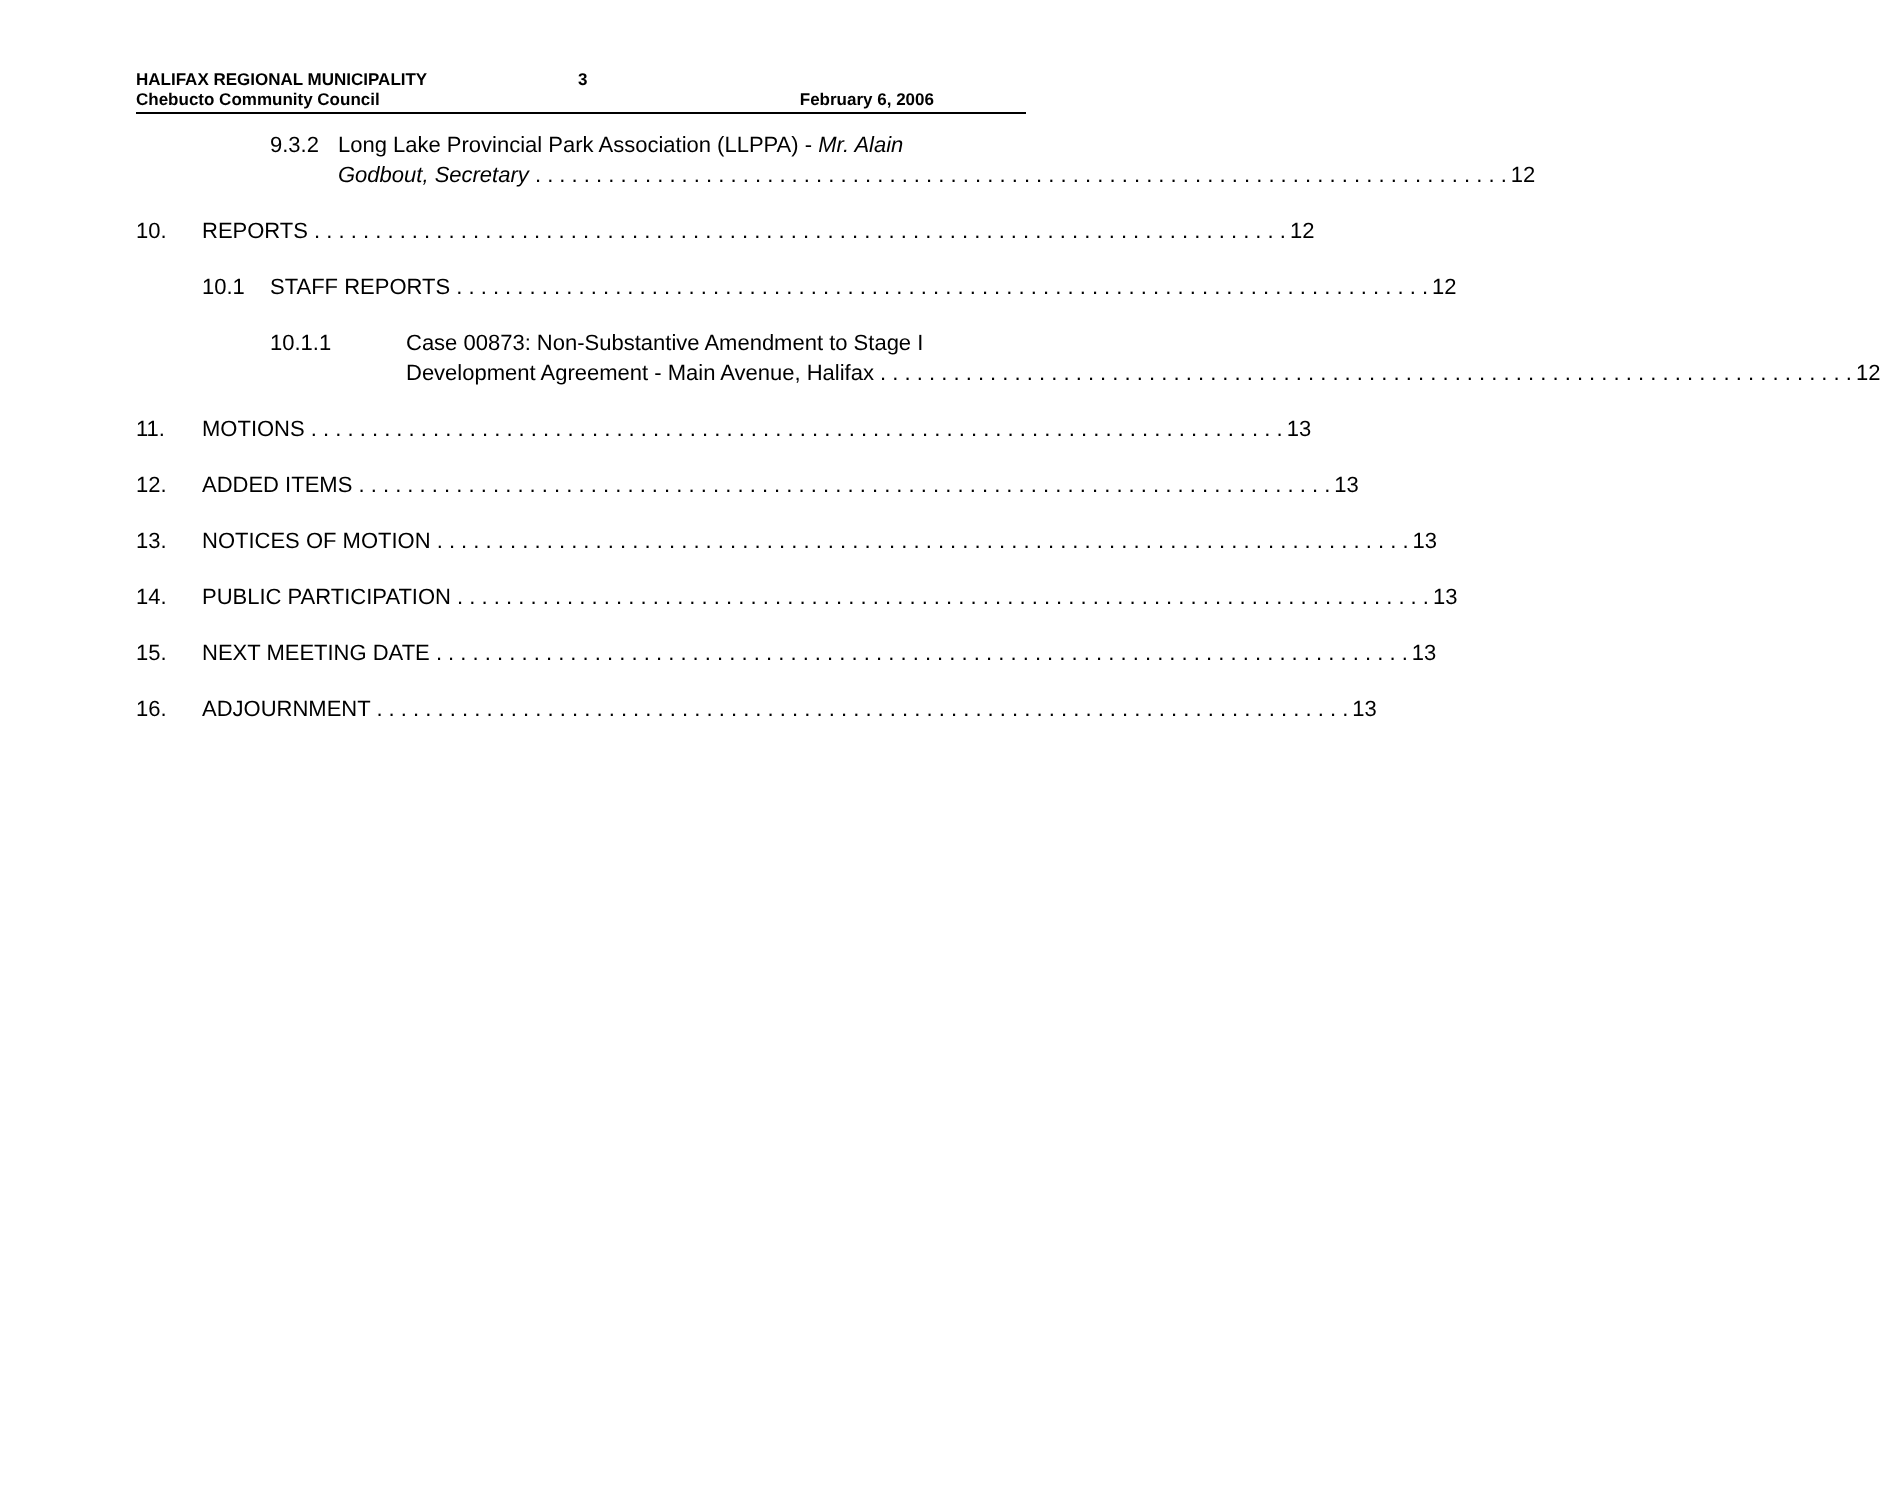HALIFAX REGIONAL MUNICIPALITY
Chebucto Community Council
3 February 6, 2006
9.3.2 Long Lake Provincial Park Association (LLPPA) - Mr. Alain
Godbout, Secretary 12
10. REPORTS 12
10.1 STAFF REPORTS 12
10.1.1 Case 00873: Non-Substantive Amendment to Stage I
Development Agreement - Main Avenue, Halifax 12
11. MOTIONS 13
12. ADDED ITEMS 13
13. NOTICES OF MOTION 13
14. PUBLIC PARTICIPATION 13
15. NEXT MEETING DATE 13
16. ADJOURNMENT 13